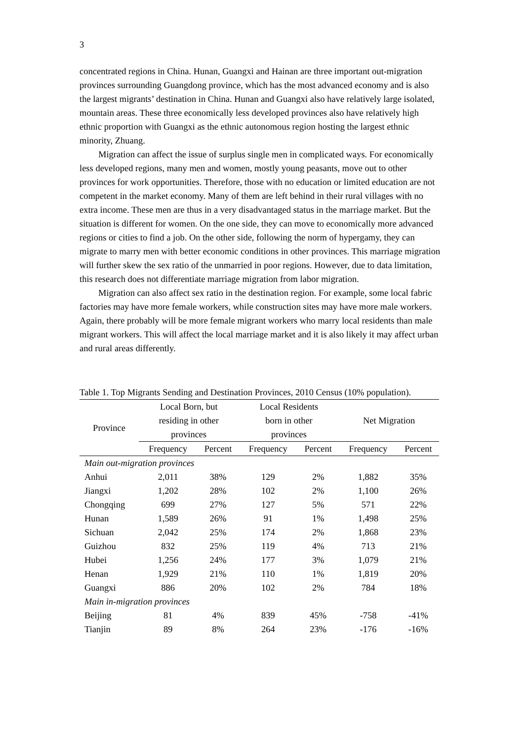3
concentrated regions in China. Hunan, Guangxi and Hainan are three important out-migration provinces surrounding Guangdong province, which has the most advanced economy and is also the largest migrants’ destination in China. Hunan and Guangxi also have relatively large isolated, mountain areas. These three economically less developed provinces also have relatively high ethnic proportion with Guangxi as the ethnic autonomous region hosting the largest ethnic minority, Zhuang.
Migration can affect the issue of surplus single men in complicated ways. For economically less developed regions, many men and women, mostly young peasants, move out to other provinces for work opportunities. Therefore, those with no education or limited education are not competent in the market economy. Many of them are left behind in their rural villages with no extra income. These men are thus in a very disadvantaged status in the marriage market. But the situation is different for women. On the one side, they can move to economically more advanced regions or cities to find a job. On the other side, following the norm of hypergamy, they can migrate to marry men with better economic conditions in other provinces. This marriage migration will further skew the sex ratio of the unmarried in poor regions. However, due to data limitation, this research does not differentiate marriage migration from labor migration.
Migration can also affect sex ratio in the destination region. For example, some local fabric factories may have more female workers, while construction sites may have more male workers. Again, there probably will be more female migrant workers who marry local residents than male migrant workers. This will affect the local marriage market and it is also likely it may affect urban and rural areas differently.
Table 1. Top Migrants Sending and Destination Provinces, 2010 Census (10% population).
| Province | Local Born, but residing in other provinces | | Local Residents born in other provinces | | Net Migration | |
| --- | --- | --- | --- | --- | --- | --- |
| | Frequency | Percent | Frequency | Percent | Frequency | Percent |
| Main out-migration provinces | | | | | | |
| Anhui | 2,011 | 38% | 129 | 2% | 1,882 | 35% |
| Jiangxi | 1,202 | 28% | 102 | 2% | 1,100 | 26% |
| Chongqing | 699 | 27% | 127 | 5% | 571 | 22% |
| Hunan | 1,589 | 26% | 91 | 1% | 1,498 | 25% |
| Sichuan | 2,042 | 25% | 174 | 2% | 1,868 | 23% |
| Guizhou | 832 | 25% | 119 | 4% | 713 | 21% |
| Hubei | 1,256 | 24% | 177 | 3% | 1,079 | 21% |
| Henan | 1,929 | 21% | 110 | 1% | 1,819 | 20% |
| Guangxi | 886 | 20% | 102 | 2% | 784 | 18% |
| Main in-migration provinces | | | | | | |
| Beijing | 81 | 4% | 839 | 45% | -758 | -41% |
| Tianjin | 89 | 8% | 264 | 23% | -176 | -16% |